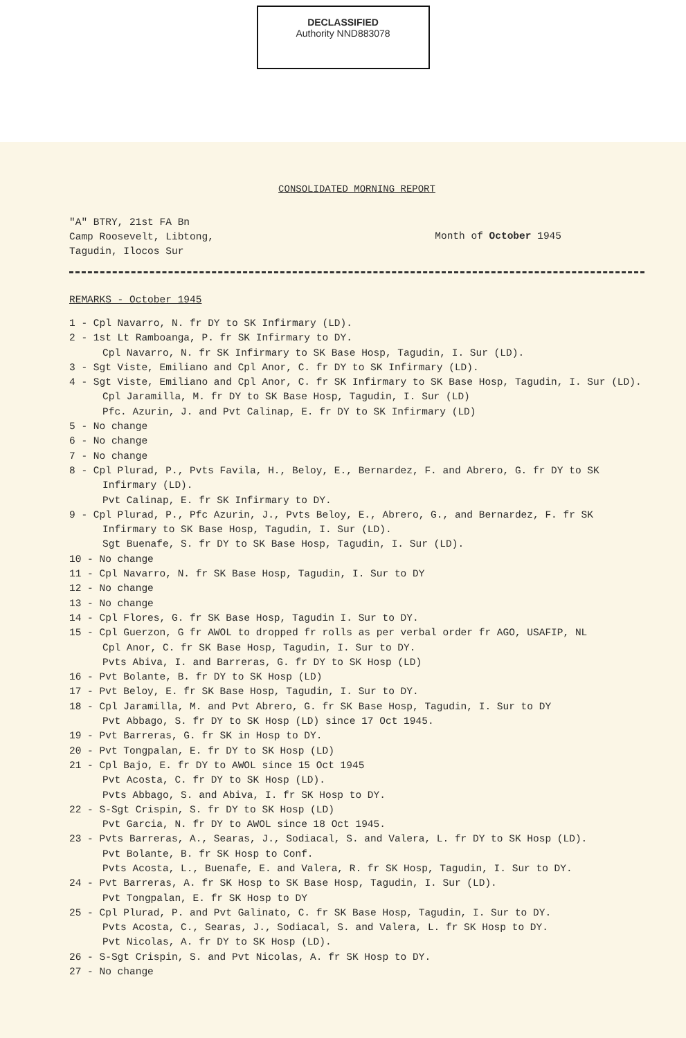DECLASSIFIED
Authority NND883078
CONSOLIDATED MORNING REPORT
"A" BTRY, 21st FA Bn
Camp Roosevelt, Libtong,
Tagudin, Ilocos Sur
Month of October 1945
REMARKS - October 1945
1 - Cpl Navarro, N. fr DY to SK Infirmary (LD).
2 - 1st Lt Ramboanga, P. fr SK Infirmary to DY.
Cpl Navarro, N. fr SK Infirmary to SK Base Hosp, Tagudin, I. Sur (LD).
3 - Sgt Viste, Emiliano and Cpl Anor, C. fr DY to SK Infirmary (LD).
4 - Sgt Viste, Emiliano and Cpl Anor, C. fr SK Infirmary to SK Base Hosp, Tagudin, I. Sur (LD).
Cpl Jaramilla, M. fr DY to SK Base Hosp, Tagudin, I. Sur (LD)
Pfc. Azurin, J. and Pvt Calinap, E. fr DY to SK Infirmary (LD)
5 - No change
6 - No change
7 - No change
8 - Cpl Plurad, P., Pvts Favila, H., Beloy, E., Bernardez, F. and Abrero, G. fr DY to SK Infirmary (LD).
Pvt Calinap, E. fr SK Infirmary to DY.
9 - Cpl Plurad, P., Pfc Azurin, J., Pvts Beloy, E., Abrero, G., and Bernardez, F. fr SK Infirmary to SK Base Hosp, Tagudin, I. Sur (LD).
Sgt Buenafe, S. fr DY to SK Base Hosp, Tagudin, I. Sur (LD).
10 - No change
11 - Cpl Navarro, N. fr SK Base Hosp, Tagudin, I. Sur to DY
12 - No change
13 - No change
14 - Cpl Flores, G. fr SK Base Hosp, Tagudin I. Sur to DY.
15 - Cpl Guerzon, G fr AWOL to dropped fr rolls as per verbal order fr AGO, USAFIP, NL
Cpl Anor, C. fr SK Base Hosp, Tagudin, I. Sur to DY.
Pvts Abiva, I. and Barreras, G. fr DY to SK Hosp (LD)
16 - Pvt Bolante, B. fr DY to SK Hosp (LD)
17 - Pvt Beloy, E. fr SK Base Hosp, Tagudin, I. Sur to DY.
18 - Cpl Jaramilla, M. and Pvt Abrero, G. fr SK Base Hosp, Tagudin, I. Sur to DY
Pvt Abbago, S. fr DY to SK Hosp (LD) since 17 Oct 1945.
19 - Pvt Barreras, G. fr SK in Hosp to DY.
20 - Pvt Tongpalan, E. fr DY to SK Hosp (LD)
21 - Cpl Bajo, E. fr DY to AWOL since 15 Oct 1945
Pvt Acosta, C. fr DY to SK Hosp (LD).
Pvts Abbago, S. and Abiva, I. fr SK Hosp to DY.
22 - S-Sgt Crispin, S. fr DY to SK Hosp (LD)
Pvt Garcia, N. fr DY to AWOL since 18 Oct 1945.
23 - Pvts Barreras, A., Searas, J., Sodiacal, S. and Valera, L. fr DY to SK Hosp (LD).
Pvt Bolante, B. fr SK Hosp to Conf.
Pvts Acosta, L., Buenafe, E. and Valera, R. fr SK Hosp, Tagudin, I. Sur to DY.
24 - Pvt Barreras, A. fr SK Hosp to SK Base Hosp, Tagudin, I. Sur (LD).
Pvt Tongpalan, E. fr SK Hosp to DY
25 - Cpl Plurad, P. and Pvt Galinato, C. fr SK Base Hosp, Tagudin, I. Sur to DY.
Pvts Acosta, C., Searas, J., Sodiacal, S. and Valera, L. fr SK Hosp to DY.
Pvt Nicolas, A. fr DY to SK Hosp (LD).
26 - S-Sgt Crispin, S. and Pvt Nicolas, A. fr SK Hosp to DY.
27 - No change